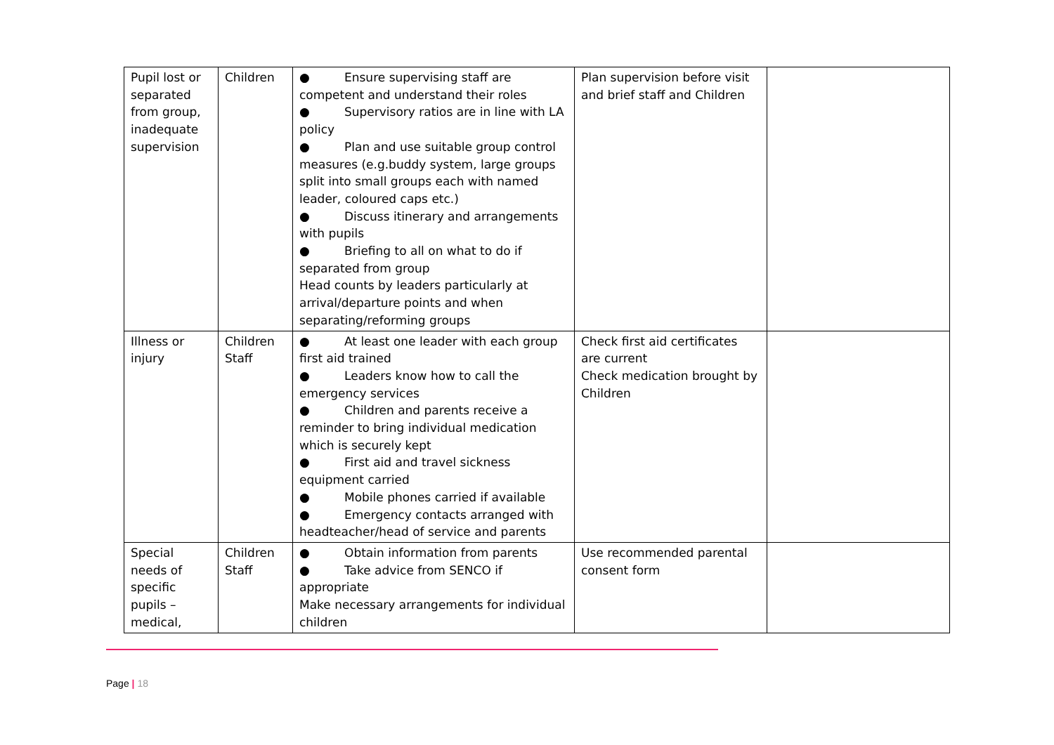| Pupil lost or separated from group, inadequate supervision | Children | ● Ensure supervising staff are competent and understand their roles ● Supervisory ratios are in line with LA policy ● Plan and use suitable group control measures (e.g.buddy system, large groups split into small groups each with named leader, coloured caps etc.) ● Discuss itinerary and arrangements with pupils ● Briefing to all on what to do if separated from group Head counts by leaders particularly at arrival/departure points and when separating/reforming groups | Plan supervision before visit and brief staff and Children | |
| Illness or injury | Children Staff | ● At least one leader with each group first aid trained ● Leaders know how to call the emergency services ● Children and parents receive a reminder to bring individual medication which is securely kept ● First aid and travel sickness equipment carried ● Mobile phones carried if available ● Emergency contacts arranged with headteacher/head of service and parents | Check first aid certificates are current Check medication brought by Children | |
| Special needs of specific pupils – medical, | Children Staff | ● Obtain information from parents ● Take advice from SENCO if appropriate Make necessary arrangements for individual children | Use recommended parental consent form | |
Page | 18